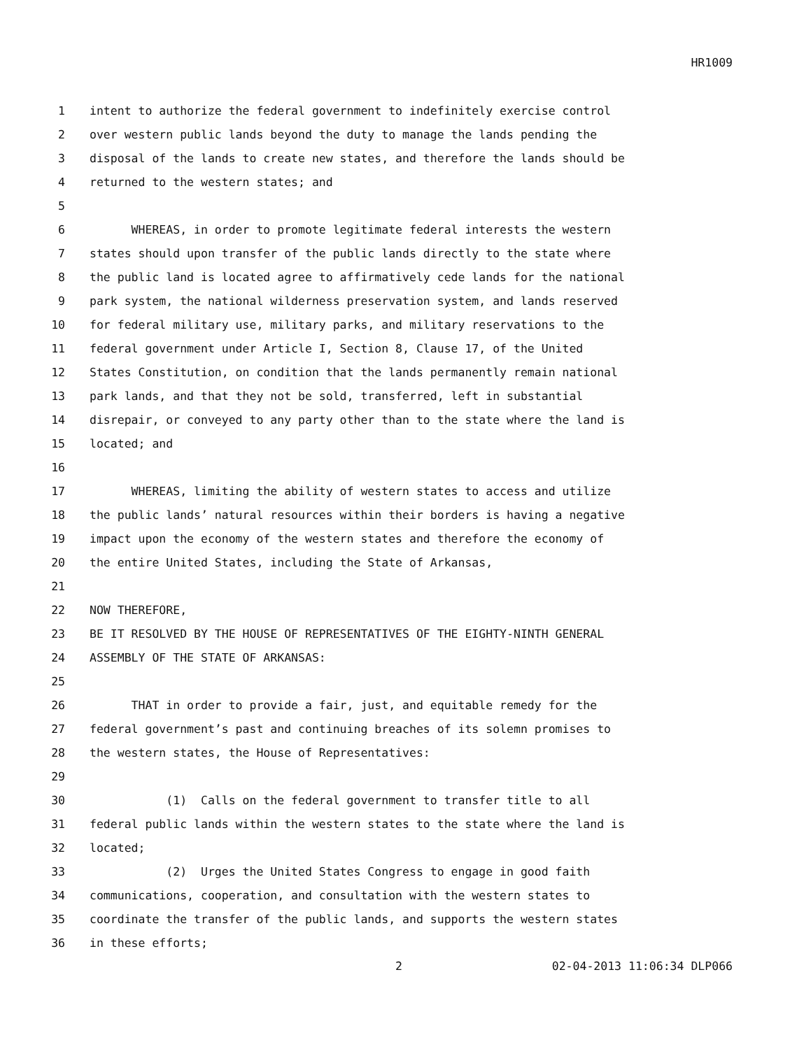HR1009
1 intent to authorize the federal government to indefinitely exercise control
2 over western public lands beyond the duty to manage the lands pending the
3 disposal of the lands to create new states, and therefore the lands should be
4 returned to the western states; and
5
6 WHEREAS, in order to promote legitimate federal interests the western
7 states should upon transfer of the public lands directly to the state where
8 the public land is located agree to affirmatively cede lands for the national
9 park system, the national wilderness preservation system, and lands reserved
10 for federal military use, military parks, and military reservations to the
11 federal government under Article I, Section 8, Clause 17, of the United
12 States Constitution, on condition that the lands permanently remain national
13 park lands, and that they not be sold, transferred, left in substantial
14 disrepair, or conveyed to any party other than to the state where the land is
15 located; and
16
17 WHEREAS, limiting the ability of western states to access and utilize
18 the public lands’ natural resources within their borders is having a negative
19 impact upon the economy of the western states and therefore the economy of
20 the entire United States, including the State of Arkansas,
21
22 NOW THEREFORE,
23 BE IT RESOLVED BY THE HOUSE OF REPRESENTATIVES OF THE EIGHTY-NINTH GENERAL
24 ASSEMBLY OF THE STATE OF ARKANSAS:
25
26 THAT in order to provide a fair, just, and equitable remedy for the
27 federal government’s past and continuing breaches of its solemn promises to
28 the western states, the House of Representatives:
29
30 (1) Calls on the federal government to transfer title to all
31 federal public lands within the western states to the state where the land is
32 located;
33 (2) Urges the United States Congress to engage in good faith
34 communications, cooperation, and consultation with the western states to
35 coordinate the transfer of the public lands, and supports the western states
36 in these efforts;
2 02-04-2013 11:06:34 DLP066